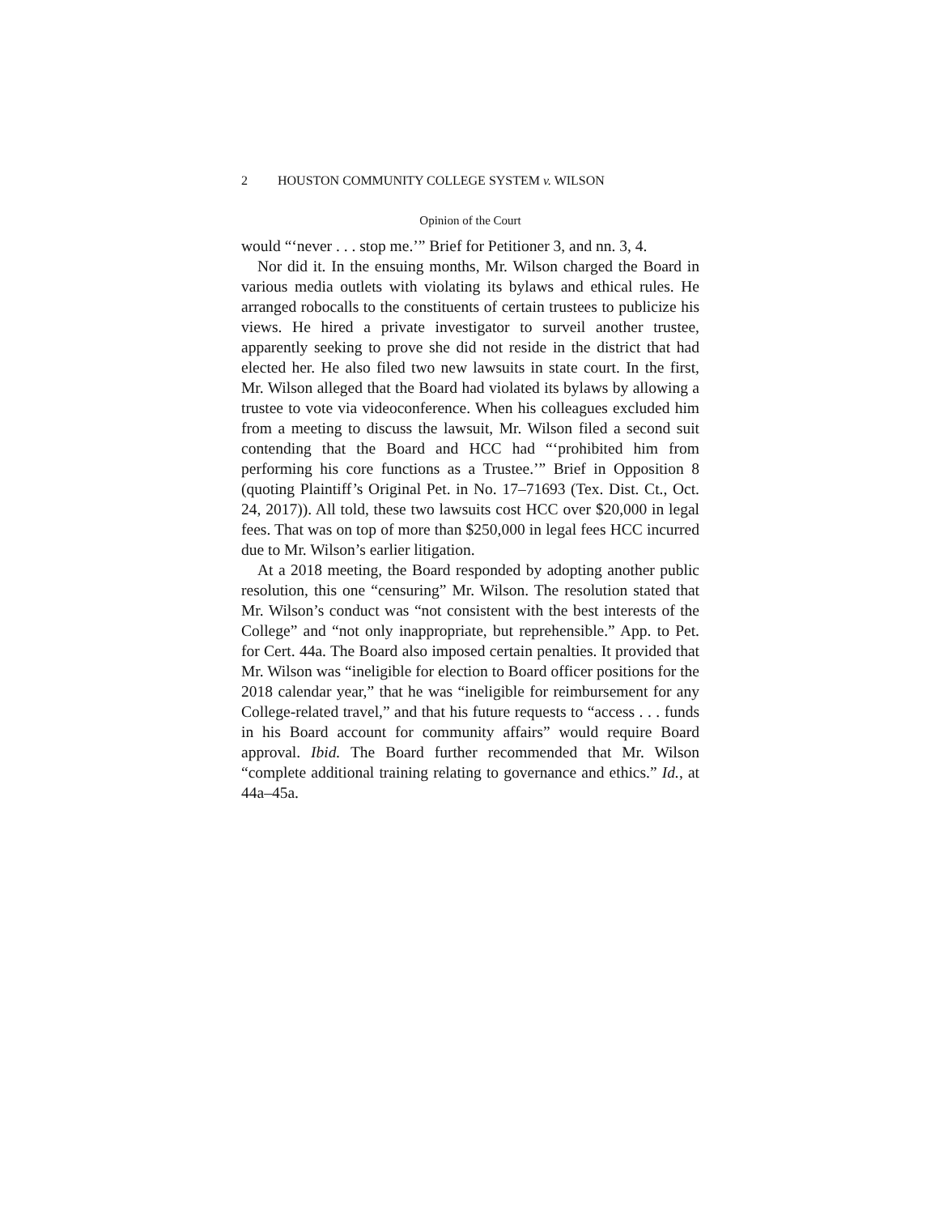2 HOUSTON COMMUNITY COLLEGE SYSTEM v. WILSON
Opinion of the Court
would “‘never . . . stop me.’” Brief for Petitioner 3, and nn. 3, 4.
Nor did it. In the ensuing months, Mr. Wilson charged the Board in various media outlets with violating its bylaws and ethical rules. He arranged robocalls to the constituents of certain trustees to publicize his views. He hired a private investigator to surveil another trustee, apparently seeking to prove she did not reside in the district that had elected her. He also filed two new lawsuits in state court. In the first, Mr. Wilson alleged that the Board had violated its bylaws by allowing a trustee to vote via videoconference. When his colleagues excluded him from a meeting to discuss the lawsuit, Mr. Wilson filed a second suit contending that the Board and HCC had “‘prohibited him from performing his core functions as a Trustee.’” Brief in Opposition 8 (quoting Plaintiff’s Original Pet. in No. 17–71693 (Tex. Dist. Ct., Oct. 24, 2017)). All told, these two lawsuits cost HCC over $20,000 in legal fees. That was on top of more than $250,000 in legal fees HCC incurred due to Mr. Wilson’s earlier litigation.
At a 2018 meeting, the Board responded by adopting another public resolution, this one “censuring” Mr. Wilson. The resolution stated that Mr. Wilson’s conduct was “not consistent with the best interests of the College” and “not only inappropriate, but reprehensible.” App. to Pet. for Cert. 44a. The Board also imposed certain penalties. It provided that Mr. Wilson was “ineligible for election to Board officer positions for the 2018 calendar year,” that he was “ineligible for reimbursement for any College-related travel,” and that his future requests to “access . . . funds in his Board account for community affairs” would require Board approval. Ibid. The Board further recommended that Mr. Wilson “complete additional training relating to governance and ethics.” Id., at 44a–45a.